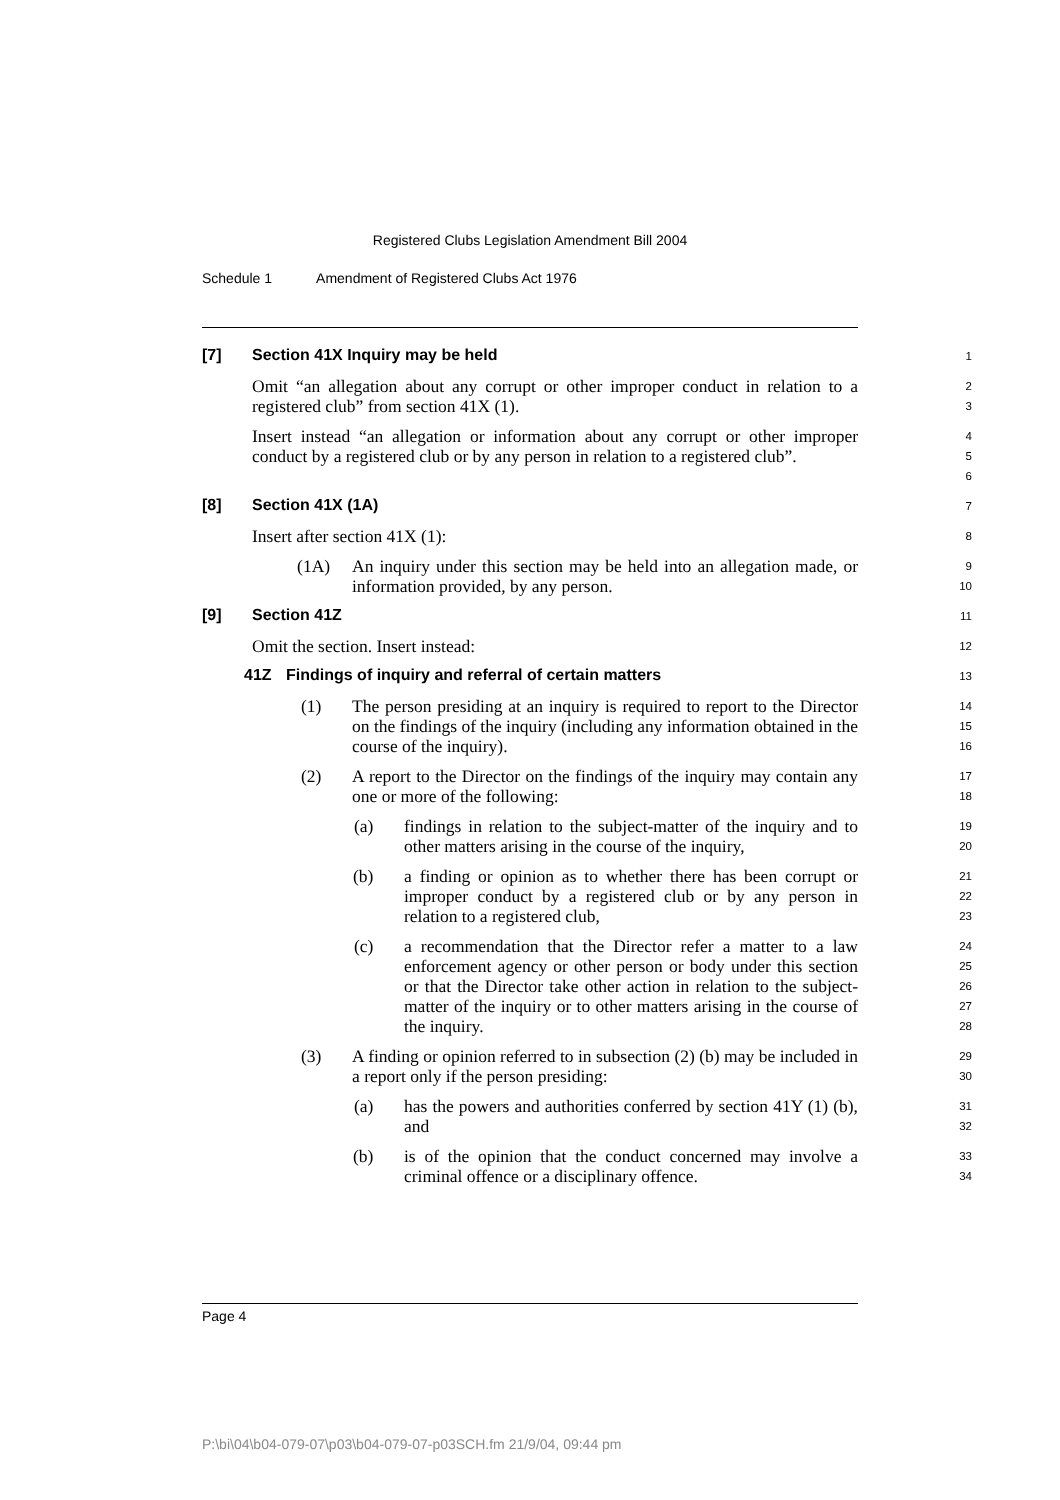Registered Clubs Legislation Amendment Bill 2004
Schedule 1 Amendment of Registered Clubs Act 1976
[7] Section 41X Inquiry may be held
1
Omit “an allegation about any corrupt or other improper conduct in relation to a registered club” from section 41X (1).
2
3
Insert instead “an allegation or information about any corrupt or other improper conduct by a registered club or by any person in relation to a registered club”.
4
5
6
[8] Section 41X (1A)
7
Insert after section 41X (1):
8
(1A) An inquiry under this section may be held into an allegation made, or information provided, by any person.
9
10
[9] Section 41Z
11
Omit the section. Insert instead:
12
41Z Findings of inquiry and referral of certain matters
13
(1) The person presiding at an inquiry is required to report to the Director on the findings of the inquiry (including any information obtained in the course of the inquiry).
14
15
16
(2) A report to the Director on the findings of the inquiry may contain any one or more of the following:
17
18
(a) findings in relation to the subject-matter of the inquiry and to other matters arising in the course of the inquiry,
19
20
(b) a finding or opinion as to whether there has been corrupt or improper conduct by a registered club or by any person in relation to a registered club,
21
22
23
(c) a recommendation that the Director refer a matter to a law enforcement agency or other person or body under this section or that the Director take other action in relation to the subject-matter of the inquiry or to other matters arising in the course of the inquiry.
24
25
26
27
28
(3) A finding or opinion referred to in subsection (2) (b) may be included in a report only if the person presiding:
29
30
(a) has the powers and authorities conferred by section 41Y (1) (b), and
31
32
(b) is of the opinion that the conduct concerned may involve a criminal offence or a disciplinary offence.
33
34
Page 4
P:\bi\04\b04-079-07\p03\b04-079-07-p03SCH.fm 21/9/04, 09:44 pm